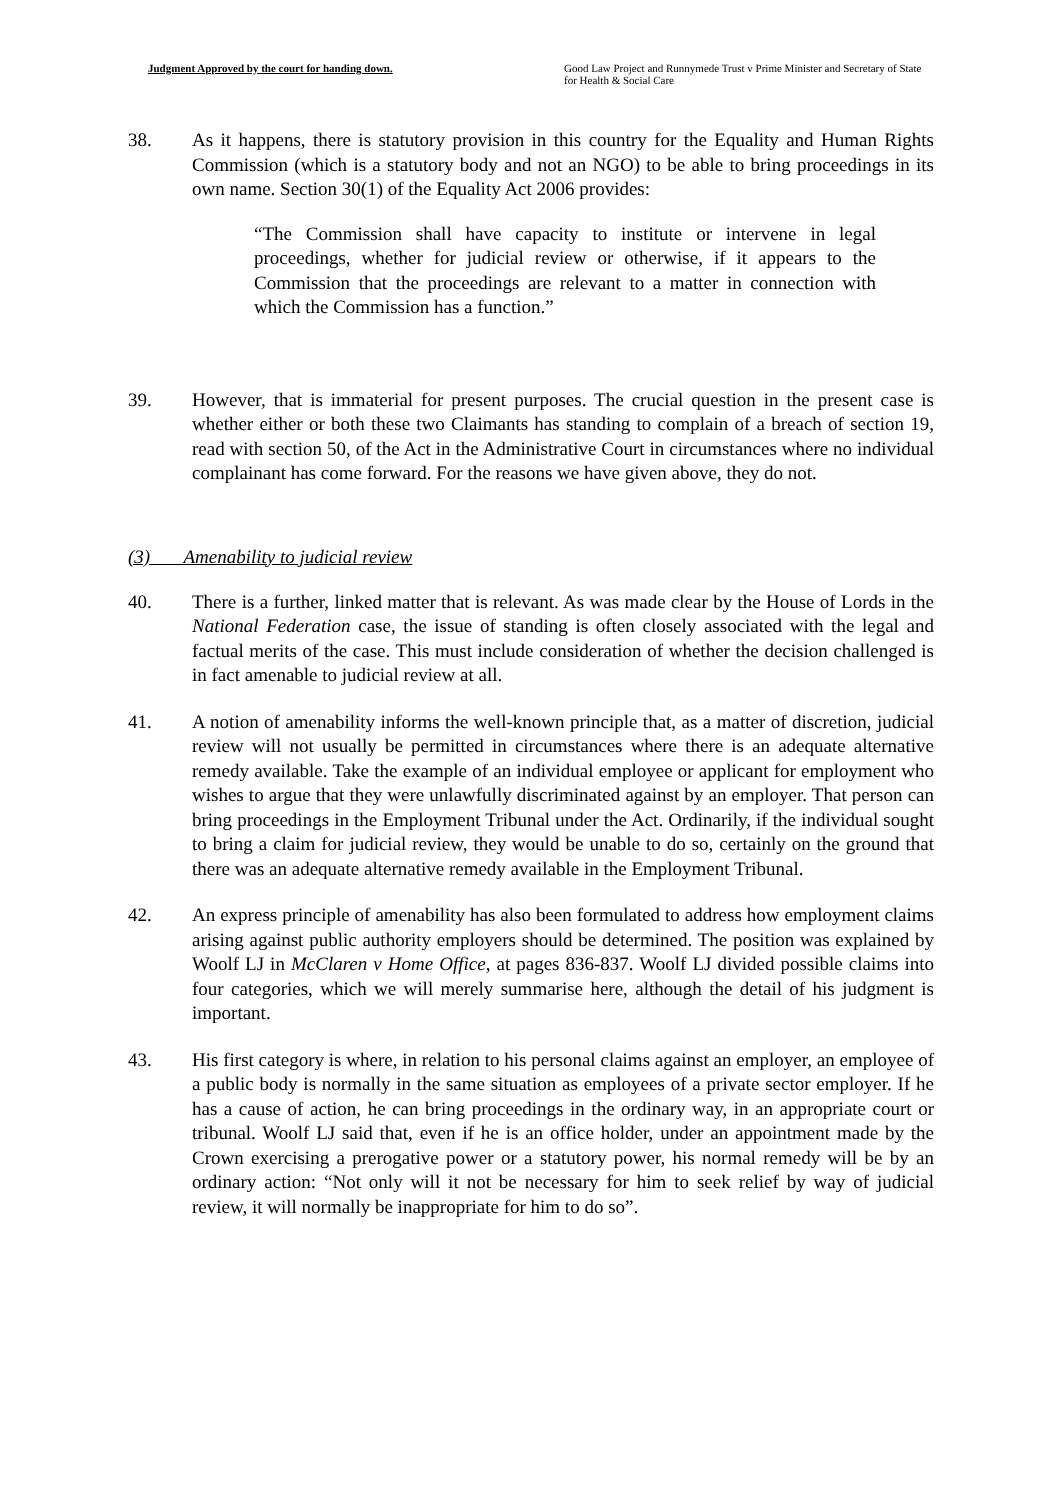Judgment Approved by the court for handing down.
Good Law Project and Runnymede Trust v Prime Minister and Secretary of State for Health & Social Care
38. As it happens, there is statutory provision in this country for the Equality and Human Rights Commission (which is a statutory body and not an NGO) to be able to bring proceedings in its own name. Section 30(1) of the Equality Act 2006 provides:
“The Commission shall have capacity to institute or intervene in legal proceedings, whether for judicial review or otherwise, if it appears to the Commission that the proceedings are relevant to a matter in connection with which the Commission has a function.”
39. However, that is immaterial for present purposes. The crucial question in the present case is whether either or both these two Claimants has standing to complain of a breach of section 19, read with section 50, of the Act in the Administrative Court in circumstances where no individual complainant has come forward. For the reasons we have given above, they do not.
(3) Amenability to judicial review
40. There is a further, linked matter that is relevant. As was made clear by the House of Lords in the National Federation case, the issue of standing is often closely associated with the legal and factual merits of the case. This must include consideration of whether the decision challenged is in fact amenable to judicial review at all.
41. A notion of amenability informs the well-known principle that, as a matter of discretion, judicial review will not usually be permitted in circumstances where there is an adequate alternative remedy available. Take the example of an individual employee or applicant for employment who wishes to argue that they were unlawfully discriminated against by an employer. That person can bring proceedings in the Employment Tribunal under the Act. Ordinarily, if the individual sought to bring a claim for judicial review, they would be unable to do so, certainly on the ground that there was an adequate alternative remedy available in the Employment Tribunal.
42. An express principle of amenability has also been formulated to address how employment claims arising against public authority employers should be determined. The position was explained by Woolf LJ in McClaren v Home Office, at pages 836-837. Woolf LJ divided possible claims into four categories, which we will merely summarise here, although the detail of his judgment is important.
43. His first category is where, in relation to his personal claims against an employer, an employee of a public body is normally in the same situation as employees of a private sector employer. If he has a cause of action, he can bring proceedings in the ordinary way, in an appropriate court or tribunal. Woolf LJ said that, even if he is an office holder, under an appointment made by the Crown exercising a prerogative power or a statutory power, his normal remedy will be by an ordinary action: “Not only will it not be necessary for him to seek relief by way of judicial review, it will normally be inappropriate for him to do so”.